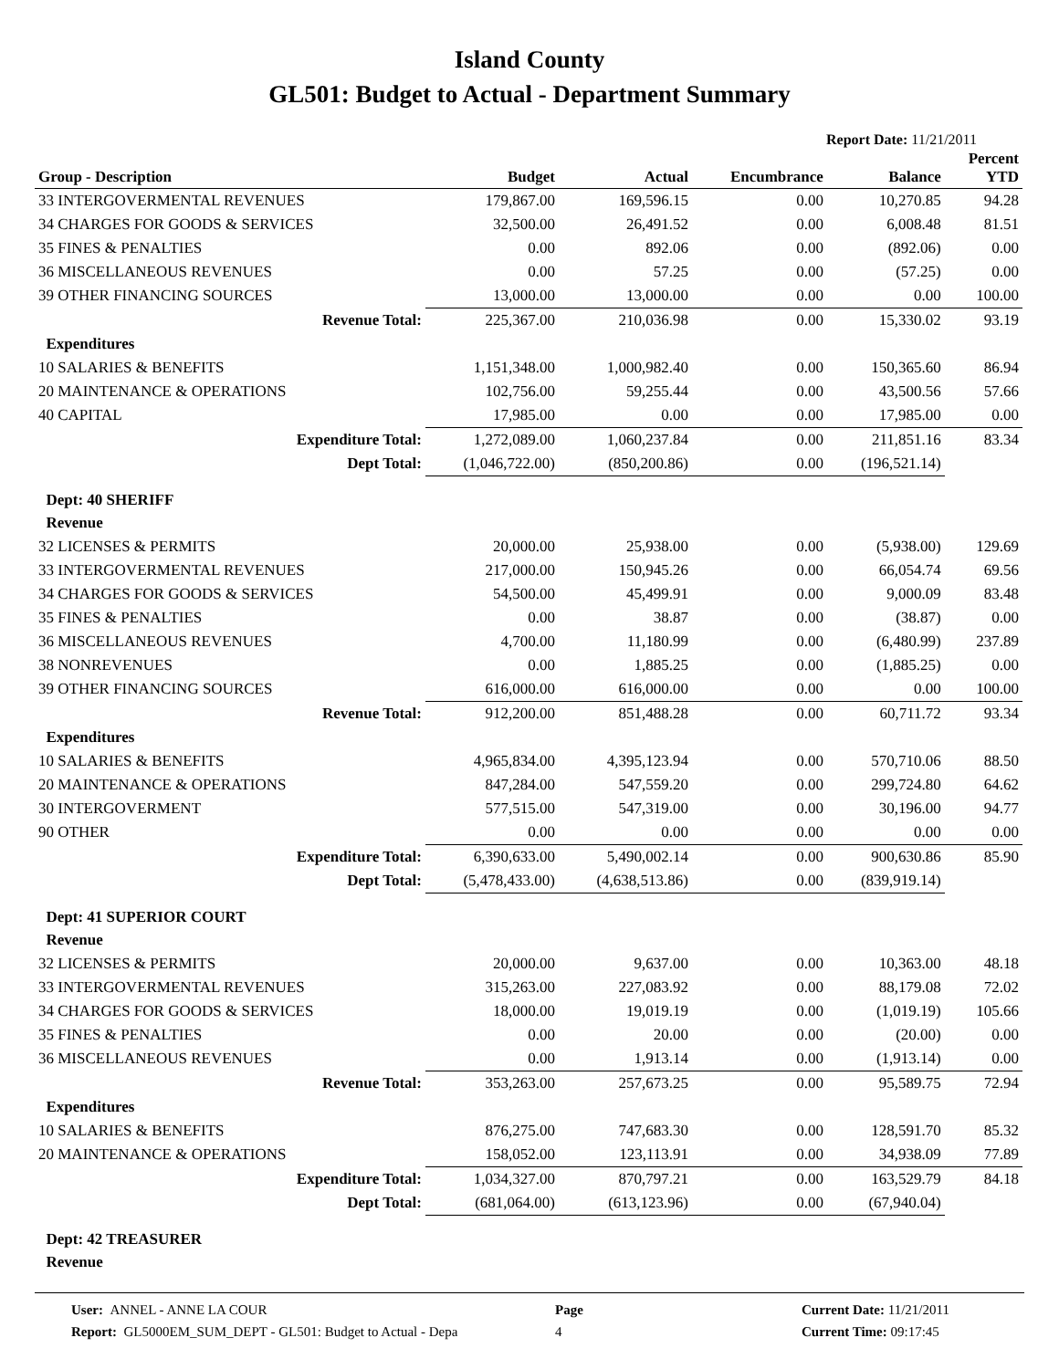Island County
GL501: Budget to Actual - Department Summary
Report Date: 11/21/2011
| Group - Description | Budget | Actual | Encumbrance | Balance | Percent YTD |
| --- | --- | --- | --- | --- | --- |
| 33 INTERGOVERMENTAL REVENUES | 179,867.00 | 169,596.15 | 0.00 | 10,270.85 | 94.28 |
| 34 CHARGES FOR GOODS & SERVICES | 32,500.00 | 26,491.52 | 0.00 | 6,008.48 | 81.51 |
| 35 FINES & PENALTIES | 0.00 | 892.06 | 0.00 | (892.06) | 0.00 |
| 36 MISCELLANEOUS REVENUES | 0.00 | 57.25 | 0.00 | (57.25) | 0.00 |
| 39 OTHER FINANCING SOURCES | 13,000.00 | 13,000.00 | 0.00 | 0.00 | 100.00 |
| Revenue Total: | 225,367.00 | 210,036.98 | 0.00 | 15,330.02 | 93.19 |
| Expenditures | | | | | |
| 10 SALARIES & BENEFITS | 1,151,348.00 | 1,000,982.40 | 0.00 | 150,365.60 | 86.94 |
| 20 MAINTENANCE & OPERATIONS | 102,756.00 | 59,255.44 | 0.00 | 43,500.56 | 57.66 |
| 40 CAPITAL | 17,985.00 | 0.00 | 0.00 | 17,985.00 | 0.00 |
| Expenditure Total: | 1,272,089.00 | 1,060,237.84 | 0.00 | 211,851.16 | 83.34 |
| Dept Total: | (1,046,722.00) | (850,200.86) | 0.00 | (196,521.14) | |
| Dept: 40 SHERIFF | | | | | |
| Revenue | | | | | |
| 32 LICENSES & PERMITS | 20,000.00 | 25,938.00 | 0.00 | (5,938.00) | 129.69 |
| 33 INTERGOVERMENTAL REVENUES | 217,000.00 | 150,945.26 | 0.00 | 66,054.74 | 69.56 |
| 34 CHARGES FOR GOODS & SERVICES | 54,500.00 | 45,499.91 | 0.00 | 9,000.09 | 83.48 |
| 35 FINES & PENALTIES | 0.00 | 38.87 | 0.00 | (38.87) | 0.00 |
| 36 MISCELLANEOUS REVENUES | 4,700.00 | 11,180.99 | 0.00 | (6,480.99) | 237.89 |
| 38 NONREVENUES | 0.00 | 1,885.25 | 0.00 | (1,885.25) | 0.00 |
| 39 OTHER FINANCING SOURCES | 616,000.00 | 616,000.00 | 0.00 | 0.00 | 100.00 |
| Revenue Total: | 912,200.00 | 851,488.28 | 0.00 | 60,711.72 | 93.34 |
| Expenditures | | | | | |
| 10 SALARIES & BENEFITS | 4,965,834.00 | 4,395,123.94 | 0.00 | 570,710.06 | 88.50 |
| 20 MAINTENANCE & OPERATIONS | 847,284.00 | 547,559.20 | 0.00 | 299,724.80 | 64.62 |
| 30 INTERGOVERMENT | 577,515.00 | 547,319.00 | 0.00 | 30,196.00 | 94.77 |
| 90 OTHER | 0.00 | 0.00 | 0.00 | 0.00 | 0.00 |
| Expenditure Total: | 6,390,633.00 | 5,490,002.14 | 0.00 | 900,630.86 | 85.90 |
| Dept Total: | (5,478,433.00) | (4,638,513.86) | 0.00 | (839,919.14) | |
| Dept: 41 SUPERIOR COURT | | | | | |
| Revenue | | | | | |
| 32 LICENSES & PERMITS | 20,000.00 | 9,637.00 | 0.00 | 10,363.00 | 48.18 |
| 33 INTERGOVERMENTAL REVENUES | 315,263.00 | 227,083.92 | 0.00 | 88,179.08 | 72.02 |
| 34 CHARGES FOR GOODS & SERVICES | 18,000.00 | 19,019.19 | 0.00 | (1,019.19) | 105.66 |
| 35 FINES & PENALTIES | 0.00 | 20.00 | 0.00 | (20.00) | 0.00 |
| 36 MISCELLANEOUS REVENUES | 0.00 | 1,913.14 | 0.00 | (1,913.14) | 0.00 |
| Revenue Total: | 353,263.00 | 257,673.25 | 0.00 | 95,589.75 | 72.94 |
| Expenditures | | | | | |
| 10 SALARIES & BENEFITS | 876,275.00 | 747,683.30 | 0.00 | 128,591.70 | 85.32 |
| 20 MAINTENANCE & OPERATIONS | 158,052.00 | 123,113.91 | 0.00 | 34,938.09 | 77.89 |
| Expenditure Total: | 1,034,327.00 | 870,797.21 | 0.00 | 163,529.79 | 84.18 |
| Dept Total: | (681,064.00) | (613,123.96) | 0.00 | (67,940.04) | |
| Dept: 42 TREASURER | | | | | |
| Revenue | | | | | |
User: ANNEL - ANNE LA COUR
Report: GL5000EM_SUM_DEPT - GL501: Budget to Actual - Depa
Page
4
Current Date: 11/21/2011
Current Time: 09:17:45